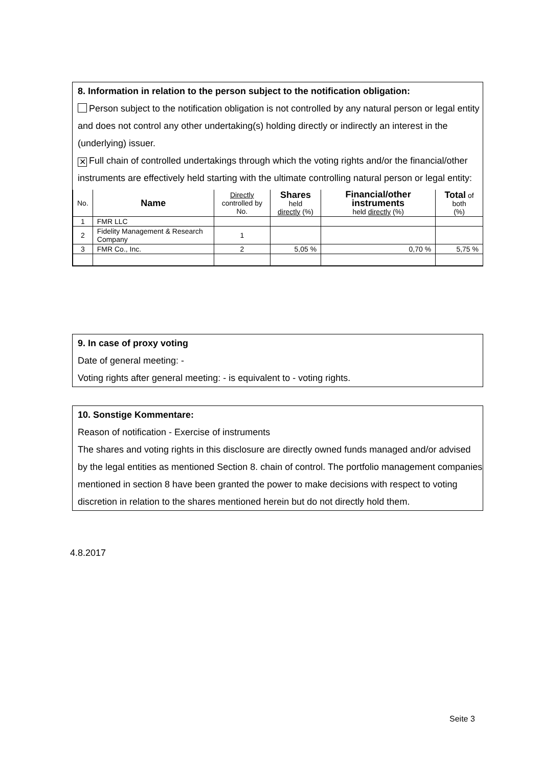8. Information in relation to the person subject to the notification obligation:
Person subject to the notification obligation is not controlled by any natural person or legal entity and does not control any other undertaking(s) holding directly or indirectly an interest in the (underlying) issuer.
✕ Full chain of controlled undertakings through which the voting rights and/or the financial/other instruments are effectively held starting with the ultimate controlling natural person or legal entity:
| No. | Name | Directly controlled by No. | Shares held directly (%) | Financial/other instruments held directly (%) | Total of both (%) |
| --- | --- | --- | --- | --- | --- |
| 1 | FMR LLC | | | | |
| 2 | Fidelity Management & Research Company | 1 | | | |
| 3 | FMR Co., Inc. | 2 | 5,05 % | 0,70 % | 5,75 % |
9. In case of proxy voting
Date of general meeting: -
Voting rights after general meeting: - is equivalent to - voting rights.
10. Sonstige Kommentare:
Reason of notification - Exercise of instruments
The shares and voting rights in this disclosure are directly owned funds managed and/or advised by the legal entities as mentioned Section 8. chain of control. The portfolio management companies mentioned in section 8 have been granted the power to make decisions with respect to voting discretion in relation to the shares mentioned herein but do not directly hold them.
4.8.2017
Seite 3